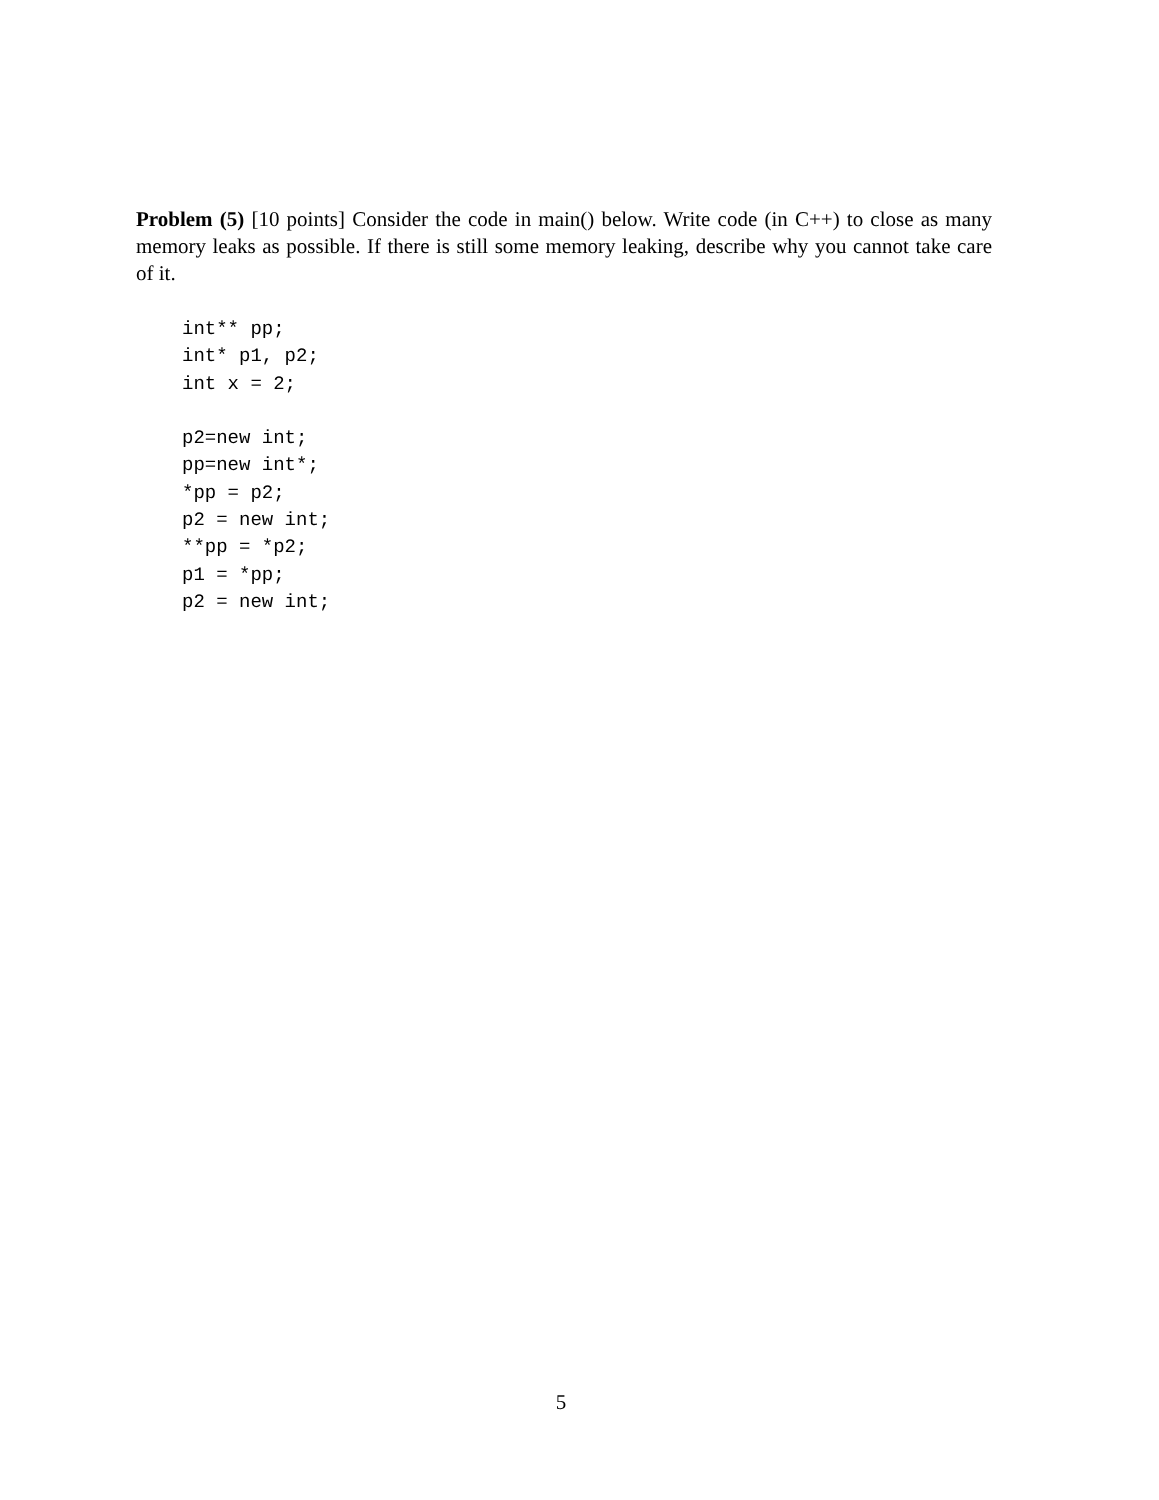Problem (5) [10 points] Consider the code in main() below. Write code (in C++) to close as many memory leaks as possible. If there is still some memory leaking, describe why you cannot take care of it.
int** pp;
int* p1, p2;
int x = 2;

p2=new int;
pp=new int*;
*pp = p2;
p2 = new int;
**pp = *p2;
p1 = *pp;
p2 = new int;
5